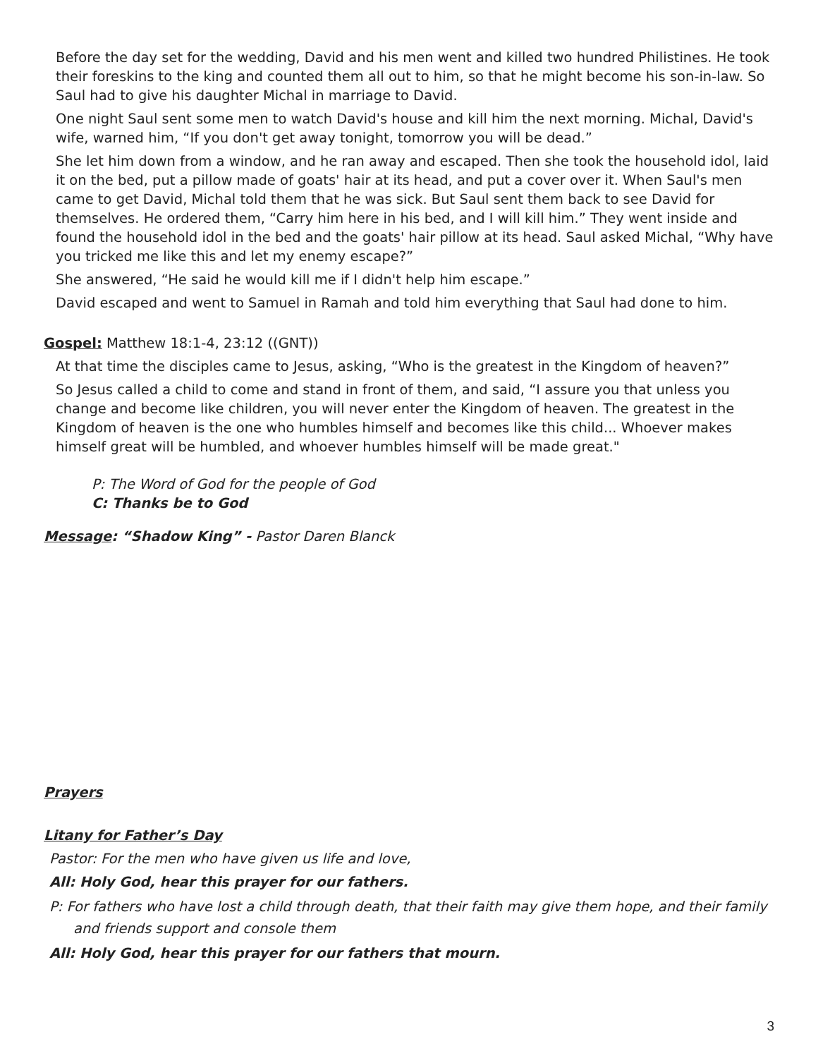Before the day set for the wedding, David and his men went and killed two hundred Philistines. He took their foreskins to the king and counted them all out to him, so that he might become his son-in-law. So Saul had to give his daughter Michal in marriage to David.
One night Saul sent some men to watch David's house and kill him the next morning. Michal, David's wife, warned him, “If you don't get away tonight, tomorrow you will be dead.”
She let him down from a window, and he ran away and escaped. Then she took the household idol, laid it on the bed, put a pillow made of goats' hair at its head, and put a cover over it. When Saul's men came to get David, Michal told them that he was sick. But Saul sent them back to see David for themselves. He ordered them, “Carry him here in his bed, and I will kill him.” They went inside and found the household idol in the bed and the goats' hair pillow at its head. Saul asked Michal, “Why have you tricked me like this and let my enemy escape?”
She answered, “He said he would kill me if I didn't help him escape.”
David escaped and went to Samuel in Ramah and told him everything that Saul had done to him.
Gospel: Matthew 18:1-4, 23:12 ((GNT))
At that time the disciples came to Jesus, asking, “Who is the greatest in the Kingdom of heaven?”
So Jesus called a child to come and stand in front of them, and said, “I assure you that unless you change and become like children, you will never enter the Kingdom of heaven. The greatest in the Kingdom of heaven is the one who humbles himself and becomes like this child... Whoever makes himself great will be humbled, and whoever humbles himself will be made great."
P: The Word of God for the people of God
C: Thanks be to God
Message: “Shadow King” - Pastor Daren Blanck
Prayers
Litany for Father’s Day
Pastor: For the men who have given us life and love,
All: Holy God, hear this prayer for our fathers.
P: For fathers who have lost a child through death, that their faith may give them hope, and their family and friends support and console them
All: Holy God, hear this prayer for our fathers that mourn.
3